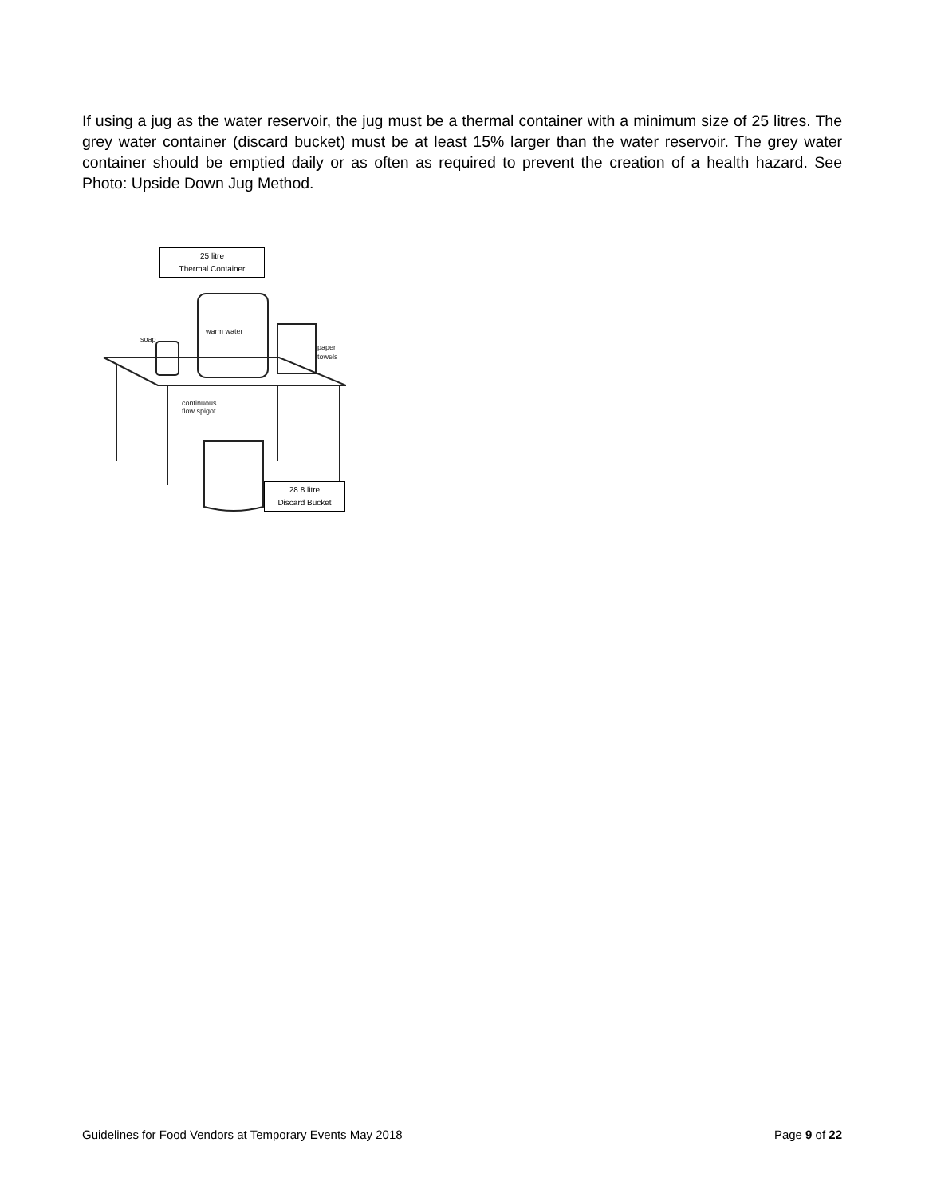If using a jug as the water reservoir, the jug must be a thermal container with a minimum size of 25 litres. The grey water container (discard bucket) must be at least 15% larger than the water reservoir. The grey water container should be emptied daily or as often as required to prevent the creation of a health hazard. See Photo: Upside Down Jug Method.
25 litre
Thermal Container
soap
warm water
paper
towels
continuous
flow spigot
28.8 litre
Discard Bucket
Guidelines for Food Vendors at Temporary Events May 2018 Page 9 of 22